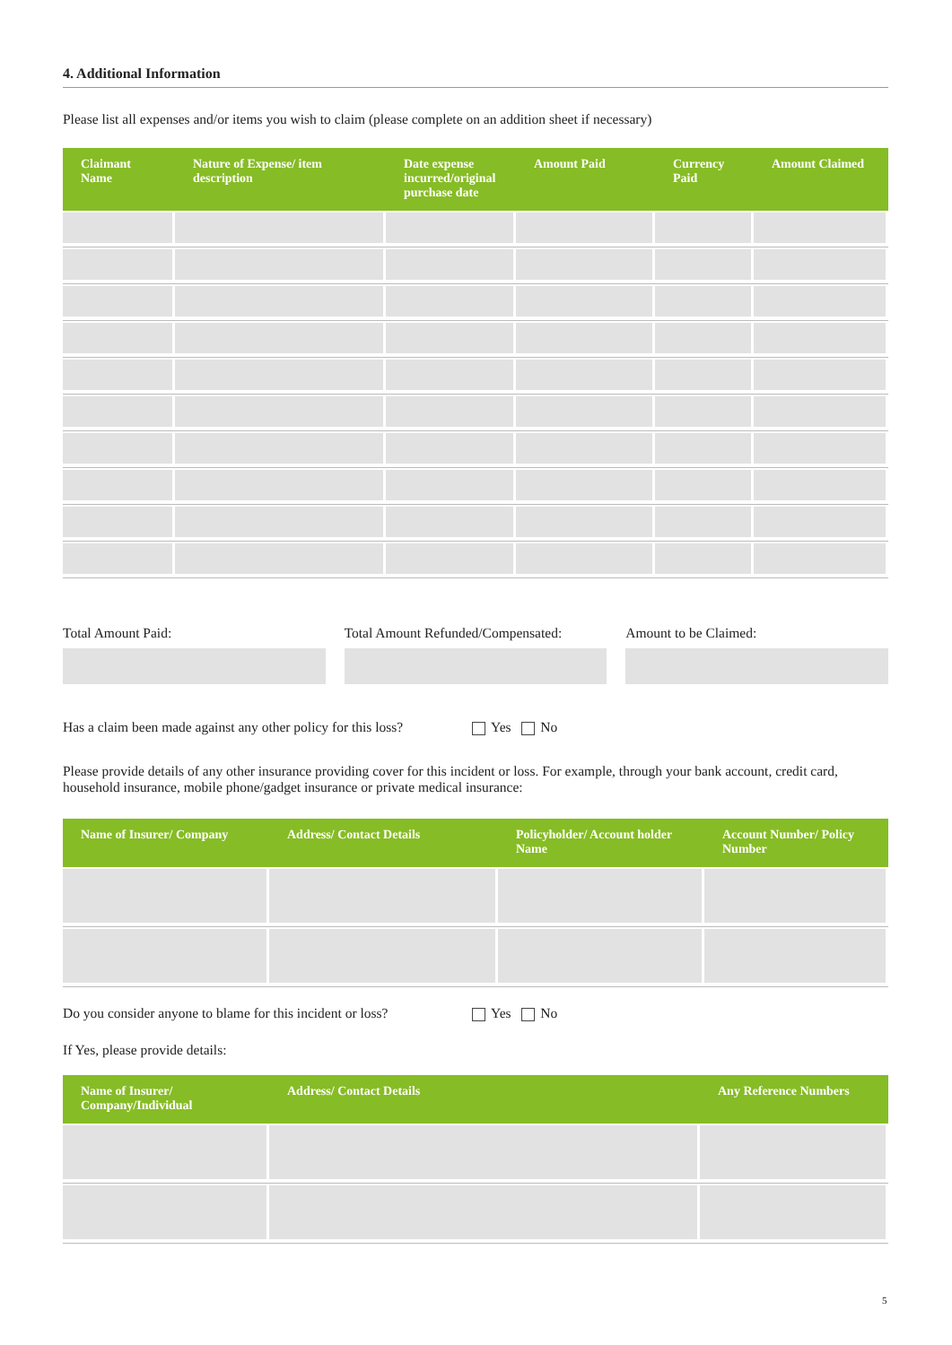4. Additional Information
Please list all expenses and/or items you wish to claim (please complete on an addition sheet if necessary)
| Claimant Name | Nature of Expense/ item description | Date expense incurred/original purchase date | Amount Paid | Currency Paid | Amount Claimed |
| --- | --- | --- | --- | --- | --- |
Total Amount Paid: Total Amount Refunded/Compensated:
Amount to be Claimed:
Has a claim been made against any other policy for this loss? Yes No
Please provide details of any other insurance providing cover for this incident or loss. For example, through your bank account, credit card, household insurance, mobile phone/gadget insurance or private medical insurance:
| Name of Insurer/ Company | Address/ Contact Details | Policyholder/ Account holder Name | Account Number/ Policy Number |
| --- | --- | --- | --- |
Do you consider anyone to blame for this incident or loss? Yes No
If Yes, please provide details:
| Name of Insurer/ Company/Individual | Address/ Contact Details | Any Reference Numbers |
| --- | --- | --- |
5